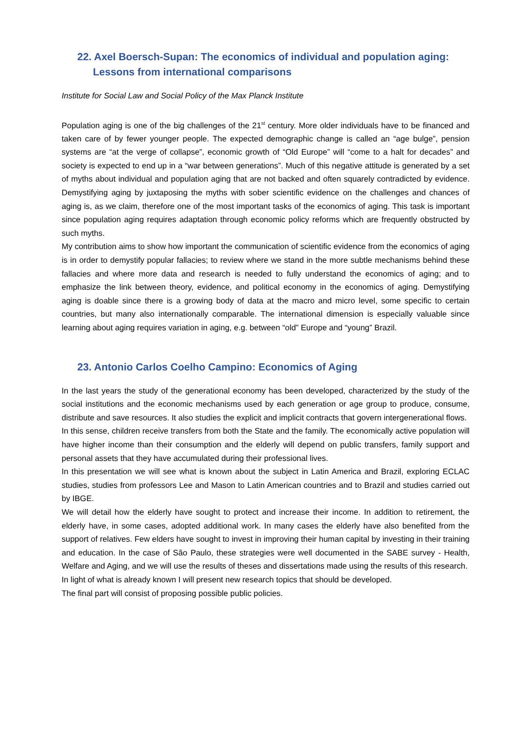22. Axel Boersch-Supan: The economics of individual and population aging:
Lessons from international comparisons
Institute for Social Law and Social Policy of the Max Planck Institute
Population aging is one of the big challenges of the 21<sup>st</sup> century. More older individuals have to be financed and taken care of by fewer younger people. The expected demographic change is called an “age bulge”, pension systems are “at the verge of collapse”, economic growth of “Old Europe” will “come to a halt for decades” and society is expected to end up in a “war between generations”. Much of this negative attitude is generated by a set of myths about individual and population aging that are not backed and often squarely contradicted by evidence. Demystifying aging by juxtaposing the myths with sober scientific evidence on the challenges and chances of aging is, as we claim, therefore one of the most important tasks of the economics of aging. This task is important since population aging requires adaptation through economic policy reforms which are frequently obstructed by such myths.
My contribution aims to show how important the communication of scientific evidence from the economics of aging is in order to demystify popular fallacies; to review where we stand in the more subtle mechanisms behind these fallacies and where more data and research is needed to fully understand the economics of aging; and to emphasize the link between theory, evidence, and political economy in the economics of aging. Demystifying aging is doable since there is a growing body of data at the macro and micro level, some specific to certain countries, but many also internationally comparable. The international dimension is especially valuable since learning about aging requires variation in aging, e.g. between “old” Europe and “young” Brazil.
23. Antonio Carlos Coelho Campino: Economics of Aging
In the last years the study of the generational economy has been developed, characterized by the study of the social institutions and the economic mechanisms used by each generation or age group to produce, consume, distribute and save resources. It also studies the explicit and implicit contracts that govern intergenerational flows.
In this sense, children receive transfers from both the State and the family. The economically active population will have higher income than their consumption and the elderly will depend on public transfers, family support and personal assets that they have accumulated during their professional lives.
In this presentation we will see what is known about the subject in Latin America and Brazil, exploring ECLAC studies, studies from professors Lee and Mason to Latin American countries and to Brazil and studies carried out by IBGE.
We will detail how the elderly have sought to protect and increase their income. In addition to retirement, the elderly have, in some cases, adopted additional work. In many cases the elderly have also benefited from the support of relatives. Few elders have sought to invest in improving their human capital by investing in their training and education. In the case of São Paulo, these strategies were well documented in the SABE survey - Health, Welfare and Aging, and we will use the results of theses and dissertations made using the results of this research.
In light of what is already known I will present new research topics that should be developed.
The final part will consist of proposing possible public policies.